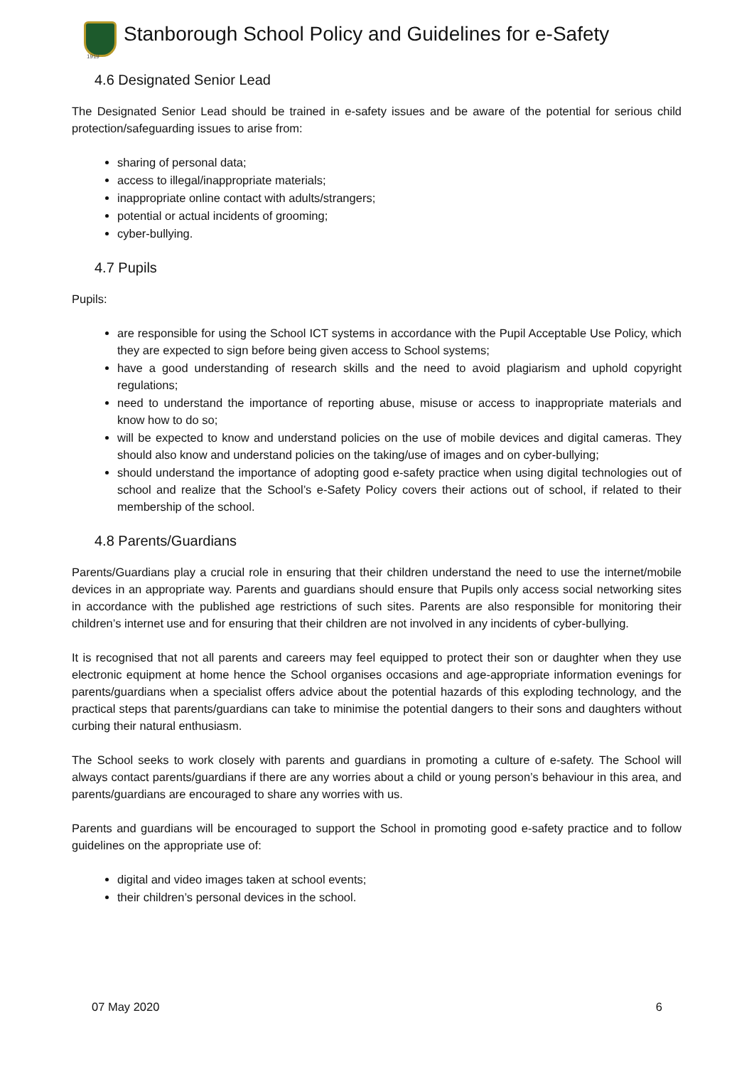1919
Stanborough School Policy and Guidelines for e-Safety
4.6 Designated Senior Lead
The Designated Senior Lead should be trained in e-safety issues and be aware of the potential for serious child protection/safeguarding issues to arise from:
sharing of personal data;
access to illegal/inappropriate materials;
inappropriate online contact with adults/strangers;
potential or actual incidents of grooming;
cyber-bullying.
4.7 Pupils
Pupils:
are responsible for using the School ICT systems in accordance with the Pupil Acceptable Use Policy, which they are expected to sign before being given access to School systems;
have a good understanding of research skills and the need to avoid plagiarism and uphold copyright regulations;
need to understand the importance of reporting abuse, misuse or access to inappropriate materials and know how to do so;
will be expected to know and understand policies on the use of mobile devices and digital cameras. They should also know and understand policies on the taking/use of images and on cyber-bullying;
should understand the importance of adopting good e-safety practice when using digital technologies out of school and realize that the School’s e-Safety Policy covers their actions out of school, if related to their membership of the school.
4.8 Parents/Guardians
Parents/Guardians play a crucial role in ensuring that their children understand the need to use the internet/mobile devices in an appropriate way. Parents and guardians should ensure that Pupils only access social networking sites in accordance with the published age restrictions of such sites. Parents are also responsible for monitoring their children’s internet use and for ensuring that their children are not involved in any incidents of cyber-bullying.
It is recognised that not all parents and careers may feel equipped to protect their son or daughter when they use electronic equipment at home hence the School organises occasions and age-appropriate information evenings for parents/guardians when a specialist offers advice about the potential hazards of this exploding technology, and the practical steps that parents/guardians can take to minimise the potential dangers to their sons and daughters without curbing their natural enthusiasm.
The School seeks to work closely with parents and guardians in promoting a culture of e-safety. The School will always contact parents/guardians if there are any worries about a child or young person’s behaviour in this area, and parents/guardians are encouraged to share any worries with us.
Parents and guardians will be encouraged to support the School in promoting good e-safety practice and to follow guidelines on the appropriate use of:
digital and video images taken at school events;
their children’s personal devices in the school.
07 May 2020 6